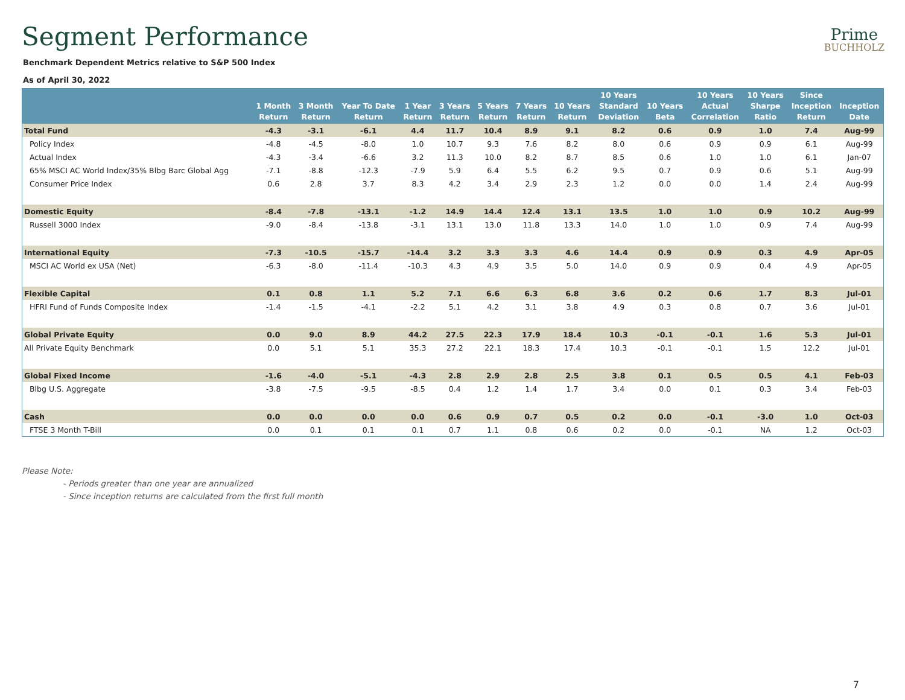Segment Performance
Prime
BUCHHOLZ
Benchmark Dependent Metrics relative to S&P 500 Index
As of April 30, 2022
| | 1 Month Return | 3 Month Return | Year To Date Return | 1 Year Return | 3 Years Return | 5 Years Return | 7 Years Return | 10 Years Return | 10 Years Standard Deviation | 10 Years Beta | 10 Years Actual Correlation | 10 Years Sharpe Ratio | Since Inception Return | Inception Date |
| --- | --- | --- | --- | --- | --- | --- | --- | --- | --- | --- | --- | --- | --- | --- |
| Total Fund | -4.3 | -3.1 | -6.1 | 4.4 | 11.7 | 10.4 | 8.9 | 9.1 | 8.2 | 0.6 | 0.9 | 1.0 | 7.4 | Aug-99 |
| Policy Index | -4.8 | -4.5 | -8.0 | 1.0 | 10.7 | 9.3 | 7.6 | 8.2 | 8.0 | 0.6 | 0.9 | 0.9 | 6.1 | Aug-99 |
| Actual Index | -4.3 | -3.4 | -6.6 | 3.2 | 11.3 | 10.0 | 8.2 | 8.7 | 8.5 | 0.6 | 1.0 | 1.0 | 6.1 | Jan-07 |
| 65% MSCI AC World Index/35% Blbg Barc Global Agg | -7.1 | -8.8 | -12.3 | -7.9 | 5.9 | 6.4 | 5.5 | 6.2 | 9.5 | 0.7 | 0.9 | 0.6 | 5.1 | Aug-99 |
| Consumer Price Index | 0.6 | 2.8 | 3.7 | 8.3 | 4.2 | 3.4 | 2.9 | 2.3 | 1.2 | 0.0 | 0.0 | 1.4 | 2.4 | Aug-99 |
| Domestic Equity | -8.4 | -7.8 | -13.1 | -1.2 | 14.9 | 14.4 | 12.4 | 13.1 | 13.5 | 1.0 | 1.0 | 0.9 | 10.2 | Aug-99 |
| Russell 3000 Index | -9.0 | -8.4 | -13.8 | -3.1 | 13.1 | 13.0 | 11.8 | 13.3 | 14.0 | 1.0 | 1.0 | 0.9 | 7.4 | Aug-99 |
| International Equity | -7.3 | -10.5 | -15.7 | -14.4 | 3.2 | 3.3 | 3.3 | 4.6 | 14.4 | 0.9 | 0.9 | 0.3 | 4.9 | Apr-05 |
| MSCI AC World ex USA (Net) | -6.3 | -8.0 | -11.4 | -10.3 | 4.3 | 4.9 | 3.5 | 5.0 | 14.0 | 0.9 | 0.9 | 0.4 | 4.9 | Apr-05 |
| Flexible Capital | 0.1 | 0.8 | 1.1 | 5.2 | 7.1 | 6.6 | 6.3 | 6.8 | 3.6 | 0.2 | 0.6 | 1.7 | 8.3 | Jul-01 |
| HFRI Fund of Funds Composite Index | -1.4 | -1.5 | -4.1 | -2.2 | 5.1 | 4.2 | 3.1 | 3.8 | 4.9 | 0.3 | 0.8 | 0.7 | 3.6 | Jul-01 |
| Global Private Equity | 0.0 | 9.0 | 8.9 | 44.2 | 27.5 | 22.3 | 17.9 | 18.4 | 10.3 | -0.1 | -0.1 | 1.6 | 5.3 | Jul-01 |
| All Private Equity Benchmark | 0.0 | 5.1 | 5.1 | 35.3 | 27.2 | 22.1 | 18.3 | 17.4 | 10.3 | -0.1 | -0.1 | 1.5 | 12.2 | Jul-01 |
| Global Fixed Income | -1.6 | -4.0 | -5.1 | -4.3 | 2.8 | 2.9 | 2.8 | 2.5 | 3.8 | 0.1 | 0.5 | 0.5 | 4.1 | Feb-03 |
| Blbg U.S. Aggregate | -3.8 | -7.5 | -9.5 | -8.5 | 0.4 | 1.2 | 1.4 | 1.7 | 3.4 | 0.0 | 0.1 | 0.3 | 3.4 | Feb-03 |
| Cash | 0.0 | 0.0 | 0.0 | 0.0 | 0.6 | 0.9 | 0.7 | 0.5 | 0.2 | 0.0 | -0.1 | -3.0 | 1.0 | Oct-03 |
| FTSE 3 Month T-Bill | 0.0 | 0.1 | 0.1 | 0.1 | 0.7 | 1.1 | 0.8 | 0.6 | 0.2 | 0.0 | -0.1 | NA | 1.2 | Oct-03 |
Please Note:
- Periods greater than one year are annualized
- Since inception returns are calculated from the first full month
7